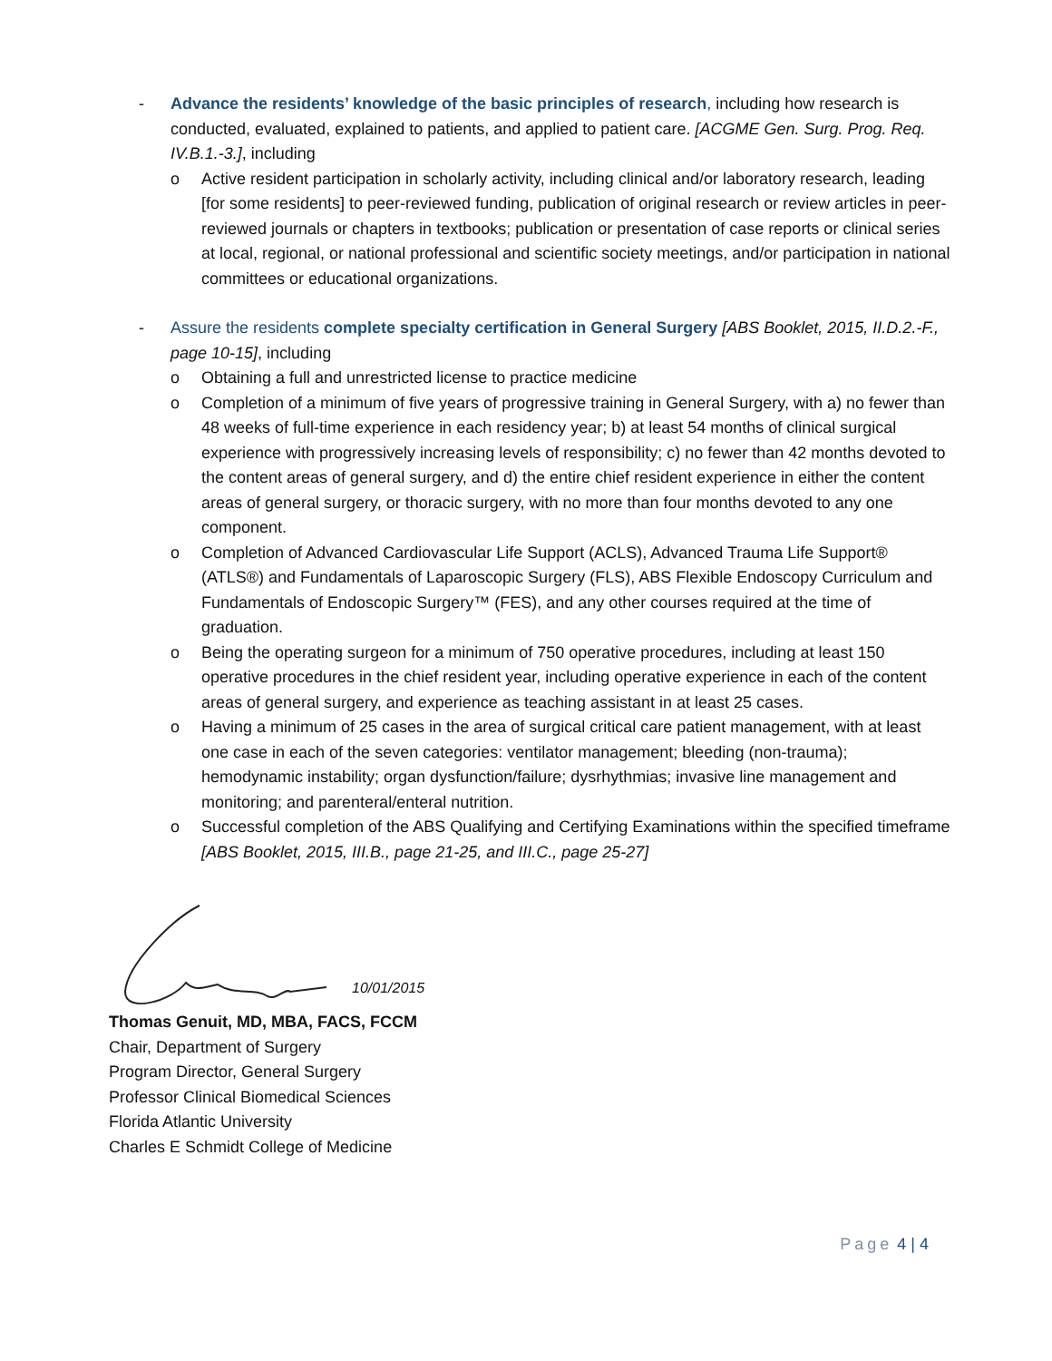- Advance the residents’ knowledge of the basic principles of research, including how research is conducted, evaluated, explained to patients, and applied to patient care. [ACGME Gen. Surg. Prog. Req. IV.B.1.-3.], including
o Active resident participation in scholarly activity, including clinical and/or laboratory research, leading [for some residents] to peer-reviewed funding, publication of original research or review articles in peer-reviewed journals or chapters in textbooks; publication or presentation of case reports or clinical series at local, regional, or national professional and scientific society meetings, and/or participation in national committees or educational organizations.
- Assure the residents complete specialty certification in General Surgery [ABS Booklet, 2015, II.D.2.-F., page 10-15], including
o Obtaining a full and unrestricted license to practice medicine
o Completion of a minimum of five years of progressive training in General Surgery, with a) no fewer than 48 weeks of full-time experience in each residency year; b) at least 54 months of clinical surgical experience with progressively increasing levels of responsibility; c) no fewer than 42 months devoted to the content areas of general surgery, and d) the entire chief resident experience in either the content areas of general surgery, or thoracic surgery, with no more than four months devoted to any one component.
o Completion of Advanced Cardiovascular Life Support (ACLS), Advanced Trauma Life Support® (ATLS®) and Fundamentals of Laparoscopic Surgery (FLS), ABS Flexible Endoscopy Curriculum and Fundamentals of Endoscopic Surgery™ (FES), and any other courses required at the time of graduation.
o Being the operating surgeon for a minimum of 750 operative procedures, including at least 150 operative procedures in the chief resident year, including operative experience in each of the content areas of general surgery, and experience as teaching assistant in at least 25 cases.
o Having a minimum of 25 cases in the area of surgical critical care patient management, with at least one case in each of the seven categories: ventilator management; bleeding (non-trauma); hemodynamic instability; organ dysfunction/failure; dysrhythmias; invasive line management and monitoring; and parenteral/enteral nutrition.
o Successful completion of the ABS Qualifying and Certifying Examinations within the specified timeframe [ABS Booklet, 2015, III.B., page 21-25, and III.C., page 25-27]
10/01/2015
Thomas Genuit, MD, MBA, FACS, FCCM
Chair, Department of Surgery
Program Director, General Surgery
Professor Clinical Biomedical Sciences
Florida Atlantic University
Charles E Schmidt College of Medicine
Page 4 | 4